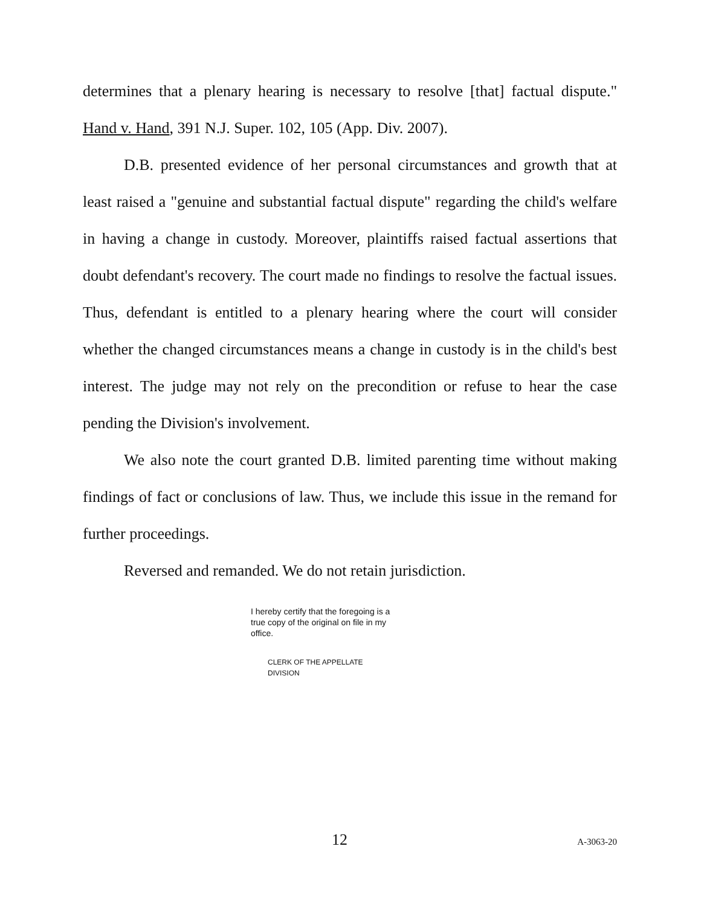determines that a plenary hearing is necessary to resolve [that] factual dispute." Hand v. Hand, 391 N.J. Super. 102, 105 (App. Div. 2007).
D.B. presented evidence of her personal circumstances and growth that at least raised a "genuine and substantial factual dispute" regarding the child's welfare in having a change in custody. Moreover, plaintiffs raised factual assertions that doubt defendant's recovery. The court made no findings to resolve the factual issues. Thus, defendant is entitled to a plenary hearing where the court will consider whether the changed circumstances means a change in custody is in the child's best interest. The judge may not rely on the precondition or refuse to hear the case pending the Division's involvement.
We also note the court granted D.B. limited parenting time without making findings of fact or conclusions of law. Thus, we include this issue in the remand for further proceedings.
Reversed and remanded. We do not retain jurisdiction.
I hereby certify that the foregoing is a true copy of the original on file in my office.
CLERK OF THE APPELLATE DIVISION
12 A-3063-20